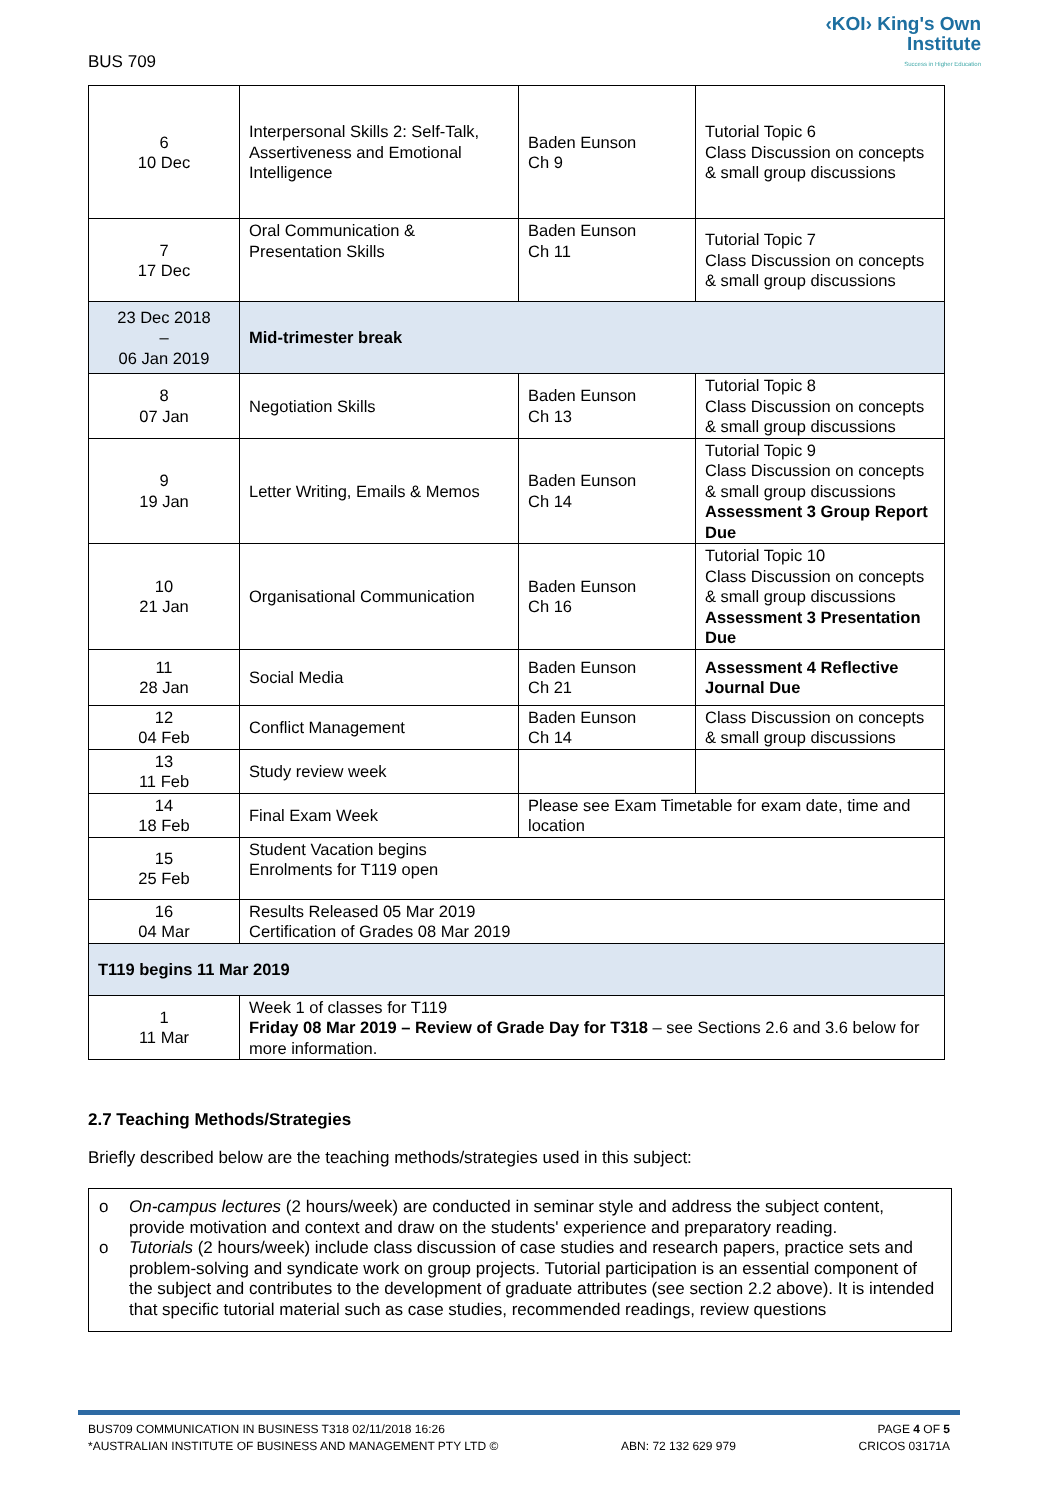BUS 709
‹KOI› King's Own
Institute
Success in Higher Education
| 6 10 Dec | Interpersonal Skills 2: Self-Talk, Assertiveness and Emotional Intelligence | Baden Eunson Ch 9 | Tutorial Topic 6 Class Discussion on concepts & small group discussions |
| 7 17 Dec | Oral Communication & Presentation Skills | Baden Eunson Ch 11 | Tutorial Topic 7 Class Discussion on concepts & small group discussions |
| 23 Dec 2018 – 06 Jan 2019 | Mid-trimester break | | |
| 8 07 Jan | Negotiation Skills | Baden Eunson Ch 13 | Tutorial Topic 8 Class Discussion on concepts & small group discussions |
| 9 19 Jan | Letter Writing, Emails & Memos | Baden Eunson Ch 14 | Tutorial Topic 9 Class Discussion on concepts & small group discussions Assessment 3 Group Report Due |
| 10 21 Jan | Organisational Communication | Baden Eunson Ch 16 | Tutorial Topic 10 Class Discussion on concepts & small group discussions Assessment 3 Presentation Due |
| 11 28 Jan | Social Media | Baden Eunson Ch 21 | Assessment 4 Reflective Journal Due |
| 12 04 Feb | Conflict Management | Baden Eunson Ch 14 | Class Discussion on concepts & small group discussions |
| 13 11 Feb | Study review week | | |
| 14 18 Feb | Final Exam Week | Please see Exam Timetable for exam date, time and location | |
| 15 25 Feb | Student Vacation begins Enrolments for T119 open | | |
| 16 04 Mar | Results Released 05 Mar 2019 Certification of Grades 08 Mar 2019 | | |
| T119 begins 11 Mar 2019 | | | |
| 1 11 Mar | Week 1 of classes for T119 Friday 08 Mar 2019 – Review of Grade Day for T318 – see Sections 2.6 and 3.6 below for more information. | | |
2.7 Teaching Methods/Strategies
Briefly described below are the teaching methods/strategies used in this subject:
o On-campus lectures (2 hours/week) are conducted in seminar style and address the subject content, provide motivation and context and draw on the students' experience and preparatory reading.
o Tutorials (2 hours/week) include class discussion of case studies and research papers, practice sets and problem-solving and syndicate work on group projects. Tutorial participation is an essential component of the subject and contributes to the development of graduate attributes (see section 2.2 above). It is intended that specific tutorial material such as case studies, recommended readings, review questions
BUS709 COMMUNICATION IN BUSINESS T318 02/11/2018 16:26 PAGE 4 OF 5
*AUSTRALIAN INSTITUTE OF BUSINESS AND MANAGEMENT PTY LTD © ABN: 72 132 629 979 CRICOS 03171A